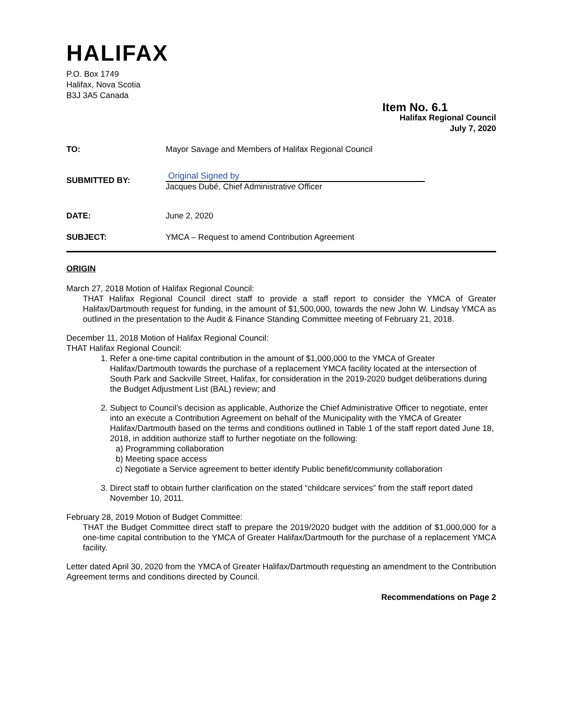HALIFAX
P.O. Box 1749
Halifax, Nova Scotia
B3J 3A5 Canada
Item No. 6.1
Halifax Regional Council
July 7, 2020
TO: Mayor Savage and Members of Halifax Regional Council
SUBMITTED BY:
Original Signed by
Jacques Dubé, Chief Administrative Officer
DATE: June 2, 2020
SUBJECT: YMCA – Request to amend Contribution Agreement
ORIGIN
March 27, 2018 Motion of Halifax Regional Council:
THAT Halifax Regional Council direct staff to provide a staff report to consider the YMCA of Greater Halifax/Dartmouth request for funding, in the amount of $1,500,000, towards the new John W. Lindsay YMCA as outlined in the presentation to the Audit & Finance Standing Committee meeting of February 21, 2018.
December 11, 2018 Motion of Halifax Regional Council:
THAT Halifax Regional Council:
1. Refer a one-time capital contribution in the amount of $1,000,000 to the YMCA of Greater Halifax/Dartmouth towards the purchase of a replacement YMCA facility located at the intersection of South Park and Sackville Street, Halifax, for consideration in the 2019-2020 budget deliberations during the Budget Adjustment List (BAL) review; and
2. Subject to Council’s decision as applicable, Authorize the Chief Administrative Officer to negotiate, enter into an execute a Contribution Agreement on behalf of the Municipality with the YMCA of Greater Halifax/Dartmouth based on the terms and conditions outlined in Table 1 of the staff report dated June 18, 2018, in addition authorize staff to further negotiate on the following:
a) Programming collaboration
b) Meeting space access
c) Negotiate a Service agreement to better identify Public benefit/community collaboration
3. Direct staff to obtain further clarification on the stated “childcare services” from the staff report dated November 10, 2011.
February 28, 2019 Motion of Budget Committee:
THAT the Budget Committee direct staff to prepare the 2019/2020 budget with the addition of $1,000,000 for a one-time capital contribution to the YMCA of Greater Halifax/Dartmouth for the purchase of a replacement YMCA facility.
Letter dated April 30, 2020 from the YMCA of Greater Halifax/Dartmouth requesting an amendment to the Contribution Agreement terms and conditions directed by Council.
Recommendations on Page 2